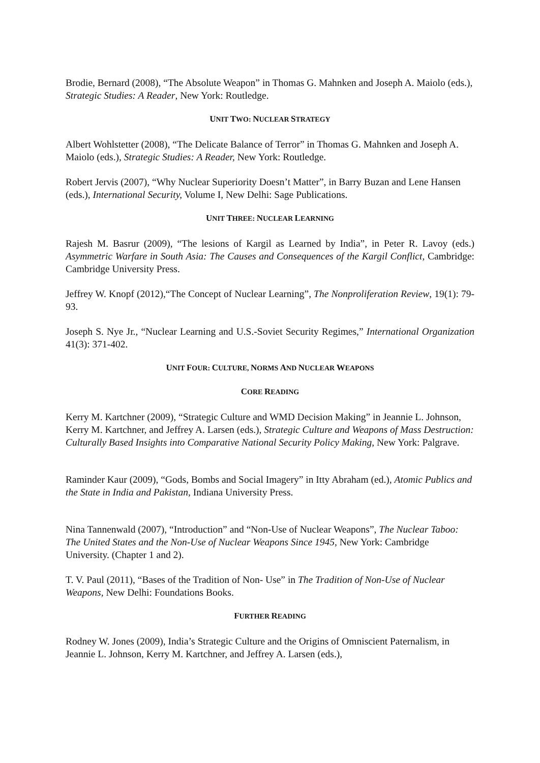Brodie, Bernard (2008), “The Absolute Weapon” in Thomas G. Mahnken and Joseph A. Maiolo (eds.), Strategic Studies: A Reader, New York: Routledge.
UNIT TWO: NUCLEAR STRATEGY
Albert Wohlstetter (2008), “The Delicate Balance of Terror” in Thomas G. Mahnken and Joseph A. Maiolo (eds.), Strategic Studies: A Reader, New York: Routledge.
Robert Jervis (2007), “Why Nuclear Superiority Doesn’t Matter”, in Barry Buzan and Lene Hansen (eds.), International Security, Volume I, New Delhi: Sage Publications.
UNIT THREE: NUCLEAR LEARNING
Rajesh M. Basrur (2009), “The lesions of Kargil as Learned by India”, in Peter R. Lavoy (eds.) Asymmetric Warfare in South Asia: The Causes and Consequences of the Kargil Conflict, Cambridge: Cambridge University Press.
Jeffrey W. Knopf (2012),“The Concept of Nuclear Learning”, The Nonproliferation Review, 19(1): 79-93.
Joseph S. Nye Jr., “Nuclear Learning and U.S.-Soviet Security Regimes,” International Organization 41(3): 371-402.
UNIT FOUR: CULTURE, NORMS AND NUCLEAR WEAPONS
CORE READING
Kerry M. Kartchner (2009), “Strategic Culture and WMD Decision Making” in Jeannie L. Johnson, Kerry M. Kartchner, and Jeffrey A. Larsen (eds.), Strategic Culture and Weapons of Mass Destruction: Culturally Based Insights into Comparative National Security Policy Making, New York: Palgrave.
Raminder Kaur (2009), “Gods, Bombs and Social Imagery” in Itty Abraham (ed.), Atomic Publics and the State in India and Pakistan, Indiana University Press.
Nina Tannenwald (2007), “Introduction” and “Non-Use of Nuclear Weapons”, The Nuclear Taboo: The United States and the Non-Use of Nuclear Weapons Since 1945, New York: Cambridge University. (Chapter 1 and 2).
T. V. Paul (2011), “Bases of the Tradition of Non- Use” in The Tradition of Non-Use of Nuclear Weapons, New Delhi: Foundations Books.
FURTHER READING
Rodney W. Jones (2009), India’s Strategic Culture and the Origins of Omniscient Paternalism, in Jeannie L. Johnson, Kerry M. Kartchner, and Jeffrey A. Larsen (eds.),